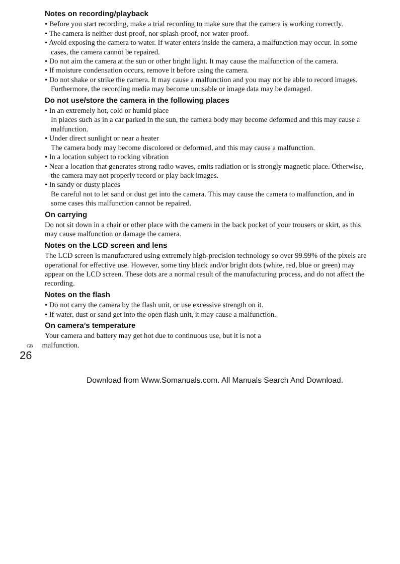Notes on recording/playback
• Before you start recording, make a trial recording to make sure that the camera is working correctly.
• The camera is neither dust-proof, nor splash-proof, nor water-proof.
• Avoid exposing the camera to water. If water enters inside the camera, a malfunction may occur. In some cases, the camera cannot be repaired.
• Do not aim the camera at the sun or other bright light. It may cause the malfunction of the camera.
• If moisture condensation occurs, remove it before using the camera.
• Do not shake or strike the camera. It may cause a malfunction and you may not be able to record images. Furthermore, the recording media may become unusable or image data may be damaged.
Do not use/store the camera in the following places
• In an extremely hot, cold or humid place
In places such as in a car parked in the sun, the camera body may become deformed and this may cause a malfunction.
• Under direct sunlight or near a heater
The camera body may become discolored or deformed, and this may cause a malfunction.
• In a location subject to rocking vibration
• Near a location that generates strong radio waves, emits radiation or is strongly magnetic place. Otherwise, the camera may not properly record or play back images.
• In sandy or dusty places
Be careful not to let sand or dust get into the camera. This may cause the camera to malfunction, and in some cases this malfunction cannot be repaired.
On carrying
Do not sit down in a chair or other place with the camera in the back pocket of your trousers or skirt, as this may cause malfunction or damage the camera.
Notes on the LCD screen and lens
The LCD screen is manufactured using extremely high-precision technology so over 99.99% of the pixels are operational for effective use. However, some tiny black and/or bright dots (white, red, blue or green) may appear on the LCD screen. These dots are a normal result of the manufacturing process, and do not affect the recording.
Notes on the flash
• Do not carry the camera by the flash unit, or use excessive strength on it.
• If water, dust or sand get into the open flash unit, it may cause a malfunction.
On camera’s temperature
Your camera and battery may get hot due to continuous use, but it is not a
GB malfunction.
26
Download from Www.Somanuals.com. All Manuals Search And Download.